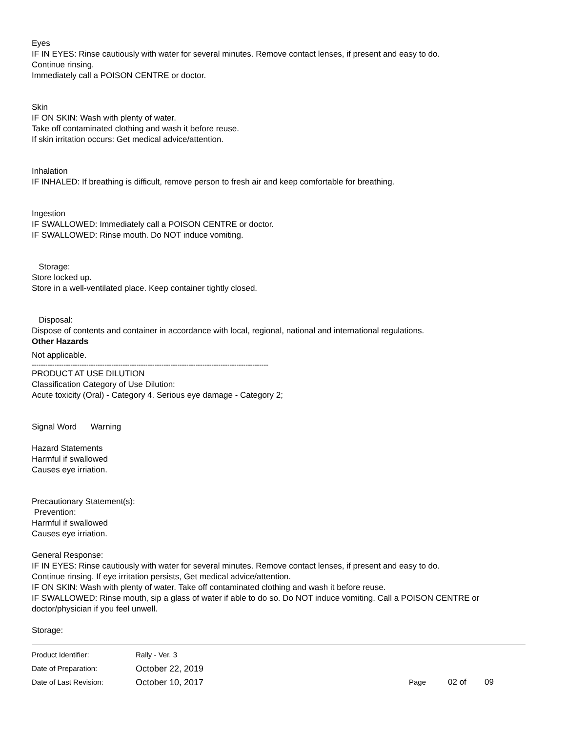Eyes
IF IN EYES: Rinse cautiously with water for several minutes. Remove contact lenses, if present and easy to do.
Continue rinsing.
Immediately call a POISON CENTRE or doctor.
Skin
IF ON SKIN: Wash with plenty of water.
Take off contaminated clothing and wash it before reuse.
If skin irritation occurs: Get medical advice/attention.
Inhalation
IF INHALED: If breathing is difficult, remove person to fresh air and keep comfortable for breathing.
Ingestion
IF SWALLOWED: Immediately call a POISON CENTRE or doctor.
IF SWALLOWED: Rinse mouth. Do NOT induce vomiting.
Storage:
Store locked up.
Store in a well-ventilated place. Keep container tightly closed.
Disposal:
Dispose of contents and container in accordance with local, regional, national and international regulations.
Other Hazards
Not applicable.
--------------------------------------------------------------------------------------------------------
PRODUCT AT USE DILUTION
Classification Category of Use Dilution:
Acute toxicity (Oral) - Category 4. Serious eye damage - Category 2;
Signal Word Warning
Hazard Statements
Harmful if swallowed
Causes eye irriation.
Precautionary Statement(s):
Prevention:
Harmful if swallowed
Causes eye irriation.
General Response:
IF IN EYES: Rinse cautiously with water for several minutes. Remove contact lenses, if present and easy to do.
Continue rinsing. If eye irritation persists, Get medical advice/attention.
IF ON SKIN: Wash with plenty of water. Take off contaminated clothing and wash it before reuse.
IF SWALLOWED: Rinse mouth, sip a glass of water if able to do so. Do NOT induce vomiting. Call a POISON CENTRE or doctor/physician if you feel unwell.
Storage:
Product Identifier: Rally - Ver. 3
Date of Preparation: October 22, 2019
Date of Last Revision: October 10, 2017 Page 02 of 09